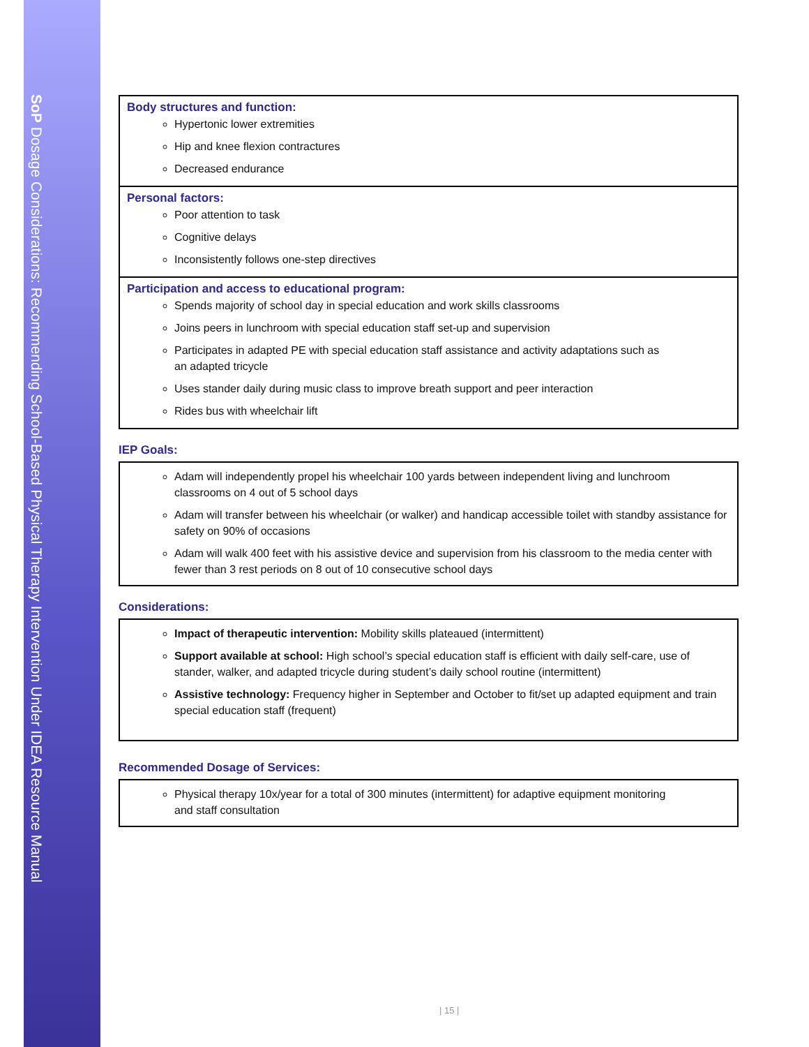SoP Dosage Considerations: Recommending School-Based Physical Therapy Intervention Under IDEA Resource Manual
| Body structures and function: Hypertonic lower extremities Hip and knee flexion contractures Decreased endurance |
| Personal factors: Poor attention to task Cognitive delays Inconsistently follows one-step directives |
| Participation and access to educational program: Spends majority of school day in special education and work skills classrooms Joins peers in lunchroom with special education staff set-up and supervision Participates in adapted PE with special education staff assistance and activity adaptations such as an adapted tricycle Uses stander daily during music class to improve breath support and peer interaction Rides bus with wheelchair lift |
IEP Goals:
Adam will independently propel his wheelchair 100 yards between independent living and lunchroom classrooms on 4 out of 5 school days
Adam will transfer between his wheelchair (or walker) and handicap accessible toilet with standby assistance for safety on 90% of occasions
Adam will walk 400 feet with his assistive device and supervision from his classroom to the media center with fewer than 3 rest periods on 8 out of 10 consecutive school days
Considerations:
Impact of therapeutic intervention: Mobility skills plateaued (intermittent)
Support available at school: High school’s special education staff is efficient with daily self-care, use of stander, walker, and adapted tricycle during student’s daily school routine (intermittent)
Assistive technology: Frequency higher in September and October to fit/set up adapted equipment and train special education staff (frequent)
Recommended Dosage of Services:
Physical therapy 10x/year for a total of 300 minutes (intermittent) for adaptive equipment monitoring
and staff consultation
| 15 |